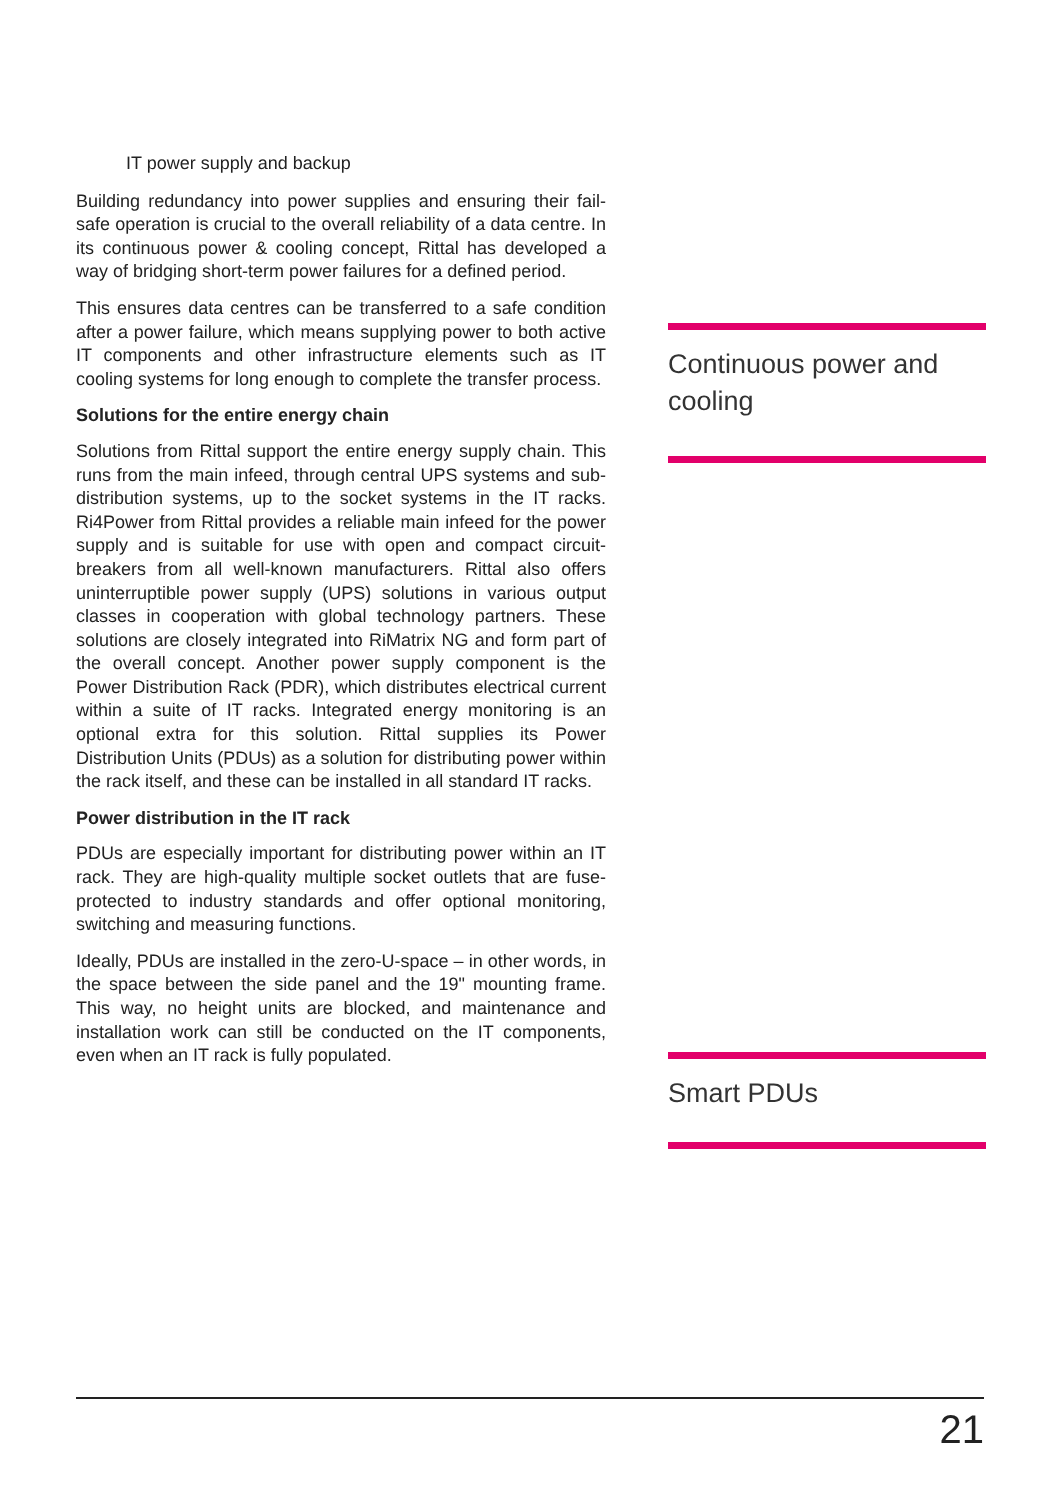IT power supply and backup
Building redundancy into power supplies and ensuring their fail-safe operation is crucial to the overall reliability of a data centre. In its continuous power & cooling concept, Rittal has developed a way of bridging short-term power failures for a defined period.
This ensures data centres can be transferred to a safe condition after a power failure, which means supplying power to both active IT components and other infrastructure elements such as IT cooling systems for long enough to complete the transfer process.
Solutions for the entire energy chain
Solutions from Rittal support the entire energy supply chain. This runs from the main infeed, through central UPS systems and sub-distribution systems, up to the socket systems in the IT racks. Ri4Power from Rittal provides a reliable main infeed for the power supply and is suitable for use with open and compact circuit-breakers from all well-known manufacturers. Rittal also offers uninterruptible power supply (UPS) solutions in various output classes in cooperation with global technology partners. These solutions are closely integrated into RiMatrix NG and form part of the overall concept. Another power supply component is the Power Distribution Rack (PDR), which distributes electrical current within a suite of IT racks. Integrated energy monitoring is an optional extra for this solution. Rittal supplies its Power Distribution Units (PDUs) as a solution for distributing power within the rack itself, and these can be installed in all standard IT racks.
Power distribution in the IT rack
PDUs are especially important for distributing power within an IT rack. They are high-quality multiple socket outlets that are fuse-protected to industry standards and offer optional monitoring, switching and measuring functions.
Ideally, PDUs are installed in the zero-U-space – in other words, in the space between the side panel and the 19" mounting frame. This way, no height units are blocked, and maintenance and installation work can still be conducted on the IT components, even when an IT rack is fully populated.
Continuous power and cooling
Smart PDUs
21